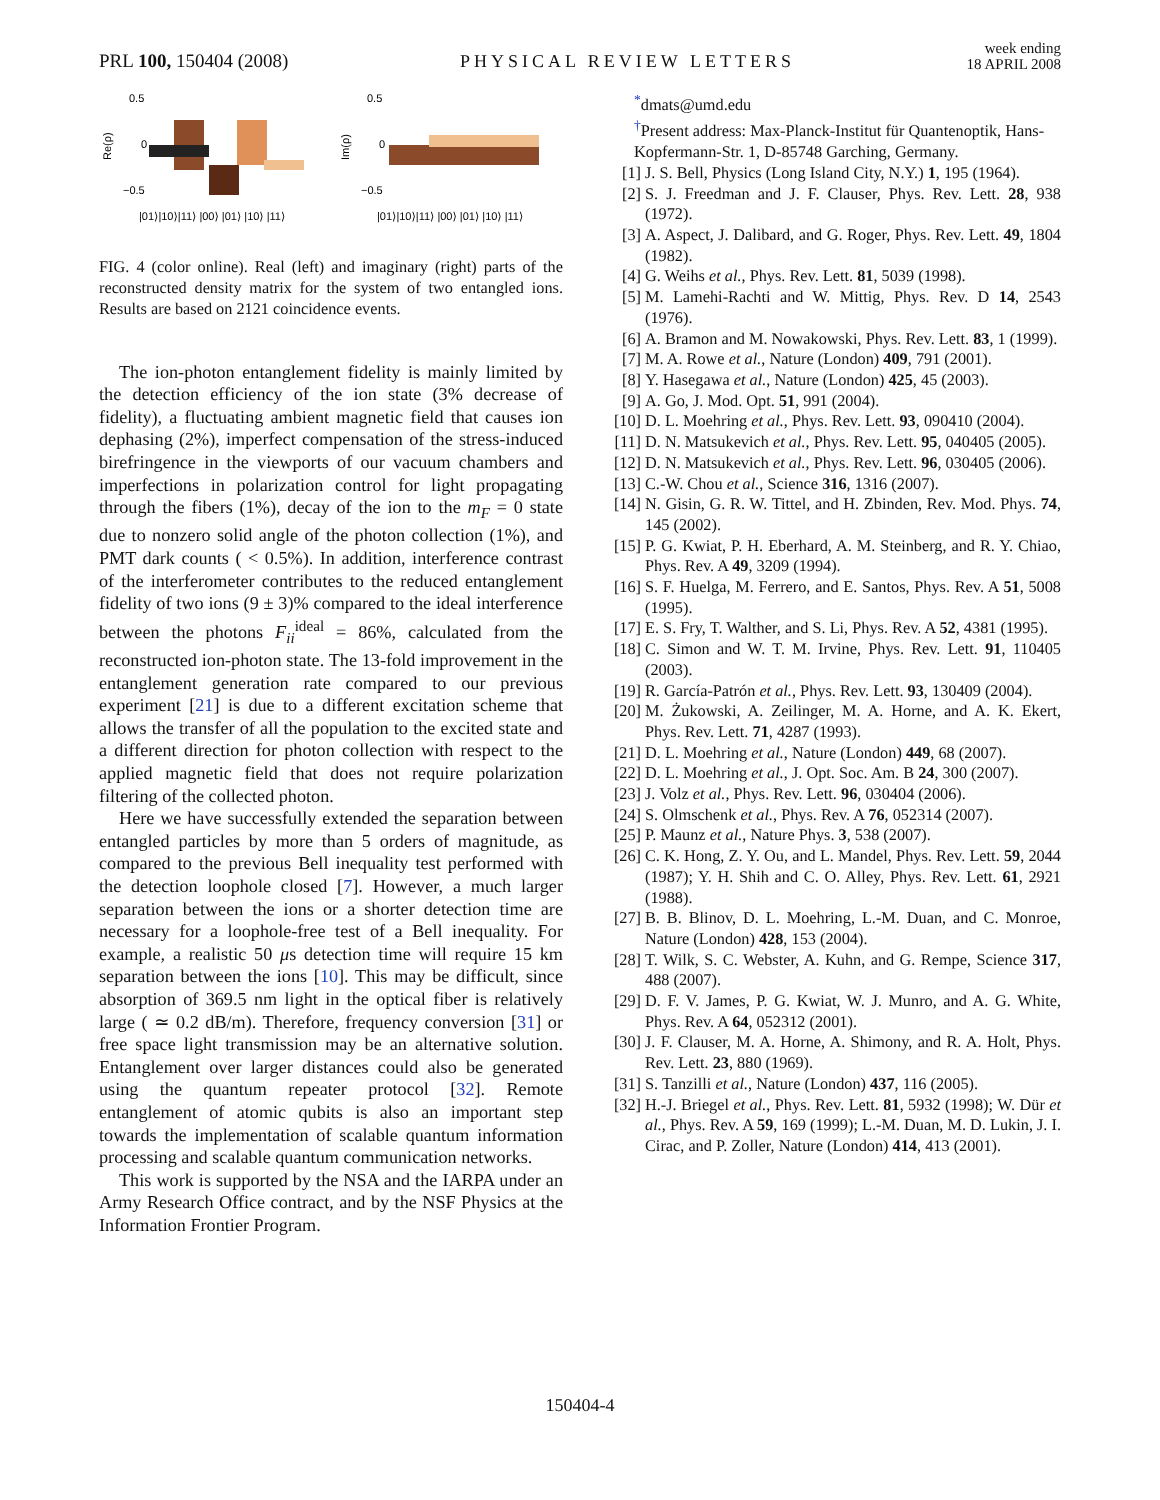PRL 100, 150404 (2008)
PHYSICAL REVIEW LETTERS
week ending
18 APRIL 2008
0.5
0
−0.5
Re(ρ)
|01⟩|10⟩|11⟩ |00⟩ |01⟩ |10⟩ |11⟩
0.5
0
−0.5
Im(ρ)
|01⟩|10⟩|11⟩ |00⟩ |01⟩ |10⟩ |11⟩
FIG. 4 (color online). Real (left) and imaginary (right) parts of the reconstructed density matrix for the system of two entangled ions. Results are based on 2121 coincidence events.
The ion-photon entanglement fidelity is mainly limited by the detection efficiency of the ion state (3% decrease of fidelity), a fluctuating ambient magnetic field that causes ion dephasing (2%), imperfect compensation of the stress-induced birefringence in the viewports of our vacuum chambers and imperfections in polarization control for light propagating through the fibers (1%), decay of the ion to the m<sub>F</sub> = 0 state due to nonzero solid angle of the photon collection (1%), and PMT dark counts ( < 0.5%). In addition, interference contrast of the interferometer contributes to the reduced entanglement fidelity of two ions (9 ± 3)% compared to the ideal interference between the photons F<sub>ii</sub><sup>ideal</sup> = 86%, calculated from the reconstructed ion-photon state. The 13-fold improvement in the entanglement generation rate compared to our previous experiment [21] is due to a different excitation scheme that allows the transfer of all the population to the excited state and a different direction for photon collection with respect to the applied magnetic field that does not require polarization filtering of the collected photon.
Here we have successfully extended the separation between entangled particles by more than 5 orders of magnitude, as compared to the previous Bell inequality test performed with the detection loophole closed [7]. However, a much larger separation between the ions or a shorter detection time are necessary for a loophole-free test of a Bell inequality. For example, a realistic 50 μs detection time will require 15 km separation between the ions [10]. This may be difficult, since absorption of 369.5 nm light in the optical fiber is relatively large ( ≃ 0.2 dB/m). Therefore, frequency conversion [31] or free space light transmission may be an alternative solution. Entanglement over larger distances could also be generated using the quantum repeater protocol [32]. Remote entanglement of atomic qubits is also an important step towards the implementation of scalable quantum information processing and scalable quantum communication networks.
This work is supported by the NSA and the IARPA under an Army Research Office contract, and by the NSF Physics at the Information Frontier Program.
<sup>*</sup> dmats@umd.edu
<sup>†</sup> Present address: Max-Planck-Institut für Quantenoptik, Hans-Kopfermann-Str. 1, D-85748 Garching, Germany.
[1] J. S. Bell, Physics (Long Island City, N.Y.) 1, 195 (1964).
[2] S. J. Freedman and J. F. Clauser, Phys. Rev. Lett. 28, 938 (1972).
[3] A. Aspect, J. Dalibard, and G. Roger, Phys. Rev. Lett. 49, 1804 (1982).
[4] G. Weihs et al., Phys. Rev. Lett. 81, 5039 (1998).
[5] M. Lamehi-Rachti and W. Mittig, Phys. Rev. D 14, 2543 (1976).
[6] A. Bramon and M. Nowakowski, Phys. Rev. Lett. 83, 1 (1999).
[7] M. A. Rowe et al., Nature (London) 409, 791 (2001).
[8] Y. Hasegawa et al., Nature (London) 425, 45 (2003).
[9] A. Go, J. Mod. Opt. 51, 991 (2004).
[10] D. L. Moehring et al., Phys. Rev. Lett. 93, 090410 (2004).
[11] D. N. Matsukevich et al., Phys. Rev. Lett. 95, 040405 (2005).
[12] D. N. Matsukevich et al., Phys. Rev. Lett. 96, 030405 (2006).
[13] C.-W. Chou et al., Science 316, 1316 (2007).
[14] N. Gisin, G. R. W. Tittel, and H. Zbinden, Rev. Mod. Phys. 74, 145 (2002).
[15] P. G. Kwiat, P. H. Eberhard, A. M. Steinberg, and R. Y. Chiao, Phys. Rev. A 49, 3209 (1994).
[16] S. F. Huelga, M. Ferrero, and E. Santos, Phys. Rev. A 51, 5008 (1995).
[17] E. S. Fry, T. Walther, and S. Li, Phys. Rev. A 52, 4381 (1995).
[18] C. Simon and W. T. M. Irvine, Phys. Rev. Lett. 91, 110405 (2003).
[19] R. García-Patrón et al., Phys. Rev. Lett. 93, 130409 (2004).
[20] M. Żukowski, A. Zeilinger, M. A. Horne, and A. K. Ekert, Phys. Rev. Lett. 71, 4287 (1993).
[21] D. L. Moehring et al., Nature (London) 449, 68 (2007).
[22] D. L. Moehring et al., J. Opt. Soc. Am. B 24, 300 (2007).
[23] J. Volz et al., Phys. Rev. Lett. 96, 030404 (2006).
[24] S. Olmschenk et al., Phys. Rev. A 76, 052314 (2007).
[25] P. Maunz et al., Nature Phys. 3, 538 (2007).
[26] C. K. Hong, Z. Y. Ou, and L. Mandel, Phys. Rev. Lett. 59, 2044 (1987); Y. H. Shih and C. O. Alley, Phys. Rev. Lett. 61, 2921 (1988).
[27] B. B. Blinov, D. L. Moehring, L.-M. Duan, and C. Monroe, Nature (London) 428, 153 (2004).
[28] T. Wilk, S. C. Webster, A. Kuhn, and G. Rempe, Science 317, 488 (2007).
[29] D. F. V. James, P. G. Kwiat, W. J. Munro, and A. G. White, Phys. Rev. A 64, 052312 (2001).
[30] J. F. Clauser, M. A. Horne, A. Shimony, and R. A. Holt, Phys. Rev. Lett. 23, 880 (1969).
[31] S. Tanzilli et al., Nature (London) 437, 116 (2005).
[32] H.-J. Briegel et al., Phys. Rev. Lett. 81, 5932 (1998); W. Dür et al., Phys. Rev. A 59, 169 (1999); L.-M. Duan, M. D. Lukin, J. I. Cirac, and P. Zoller, Nature (London) 414, 413 (2001).
150404-4